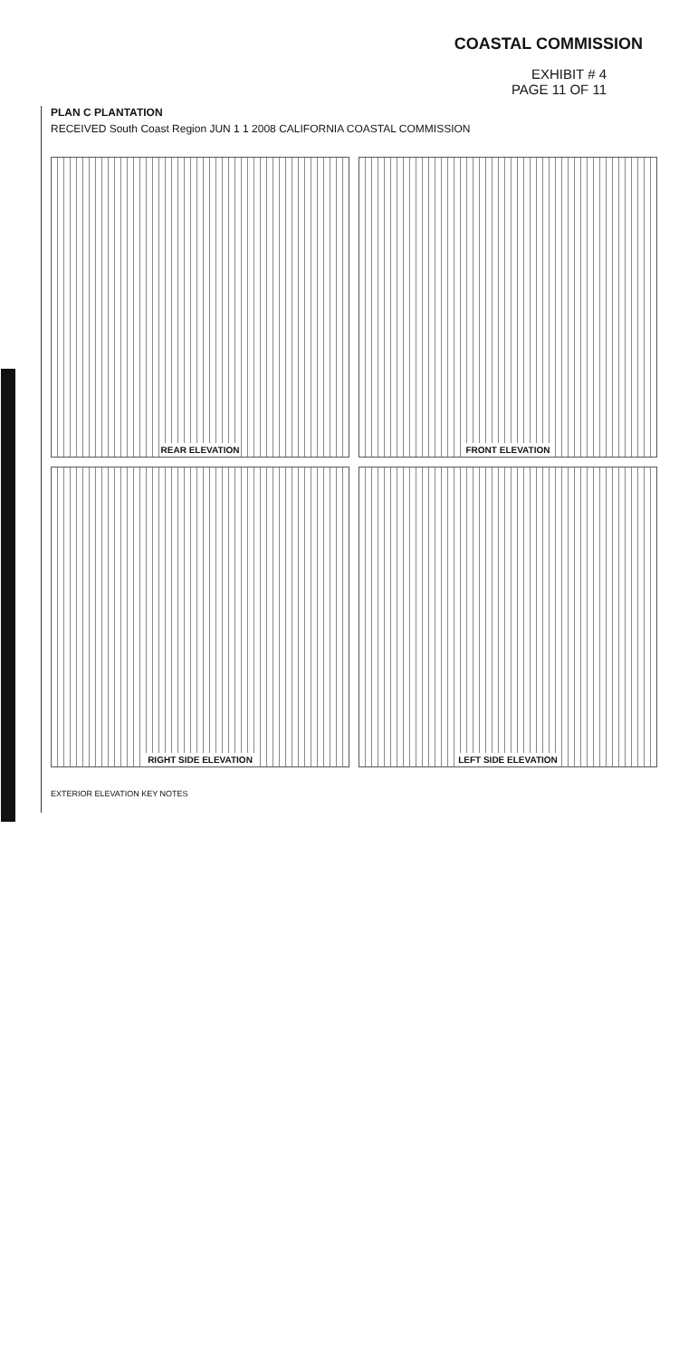COASTAL COMMISSION
EXHIBIT # 4
PAGE 11 OF 11
PLAN C PLANTATION
RECEIVED South Coast Region JUN 1 1 2008 CALIFORNIA COASTAL COMMISSION
REAR ELEVATION
FRONT ELEVATION
RIGHT SIDE ELEVATION
LEFT SIDE ELEVATION
EXTERIOR ELEVATION KEY NOTES